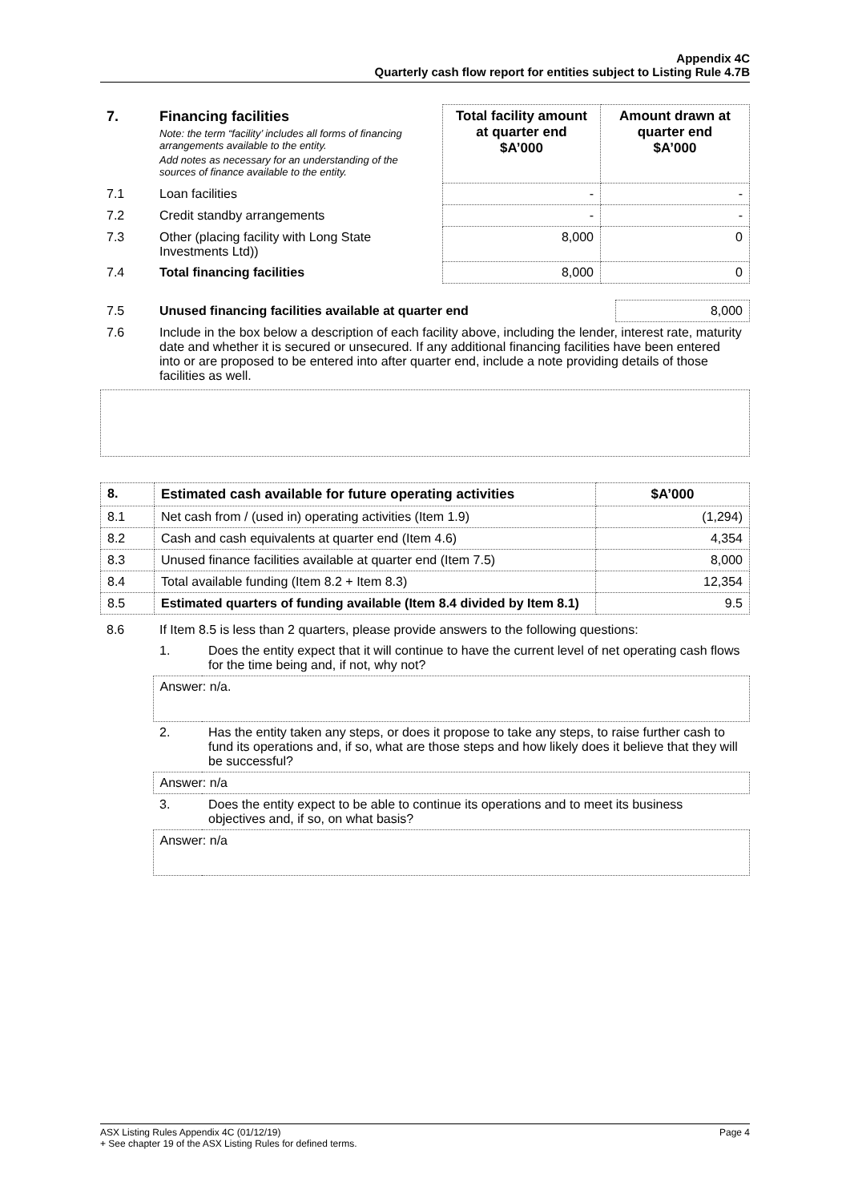Appendix 4C
Quarterly cash flow report for entities subject to Listing Rule 4.7B
| 7. | Financing facilities Note: the term “facility’ includes all forms of financing arrangements available to the entity. Add notes as necessary for an understanding of the sources of finance available to the entity. | Total facility amount at quarter end $A’000 | Amount drawn at quarter end $A’000 |
| 7.1 | Loan facilities | - | - |
| 7.2 | Credit standby arrangements | - | - |
| 7.3 | Other (placing facility with Long State Investments Ltd)) | 8,000 | 0 |
| 7.4 | Total financing facilities | 8,000 | 0 |
| 7.5 | Unused financing facilities available at quarter end | 8,000 |
| 7.6 | Include in the box below a description of each facility above, including the lender, interest rate, maturity date and whether it is secured or unsecured. If any additional financing facilities have been entered into or are proposed to be entered into after quarter end, include a note providing details of those facilities as well. | |
| 8. | Estimated cash available for future operating activities | $A’000 |
| --- | --- | --- |
| 8.1 | Net cash from / (used in) operating activities (Item 1.9) | (1,294) |
| 8.2 | Cash and cash equivalents at quarter end (Item 4.6) | 4,354 |
| 8.3 | Unused finance facilities available at quarter end (Item 7.5) | 8,000 |
| 8.4 | Total available funding (Item 8.2 + Item 8.3) | 12,354 |
| 8.5 | Estimated quarters of funding available (Item 8.4 divided by Item 8.1) | 9.5 |
| 8.6 | If Item 8.5 is less than 2 quarters, please provide answers to the following questions: | |
| | 1. | Does the entity expect that it will continue to have the current level of net operating cash flows for the time being and, if not, why not? |
| | Answer: n/a. | |
| | 2. | Has the entity taken any steps, or does it propose to take any steps, to raise further cash to fund its operations and, if so, what are those steps and how likely does it believe that they will be successful? |
| | Answer: n/a | |
| | 3. | Does the entity expect to be able to continue its operations and to meet its business objectives and, if so, on what basis? |
| | Answer: n/a | |
ASX Listing Rules Appendix 4C (01/12/19) Page 4
+ See chapter 19 of the ASX Listing Rules for defined terms.